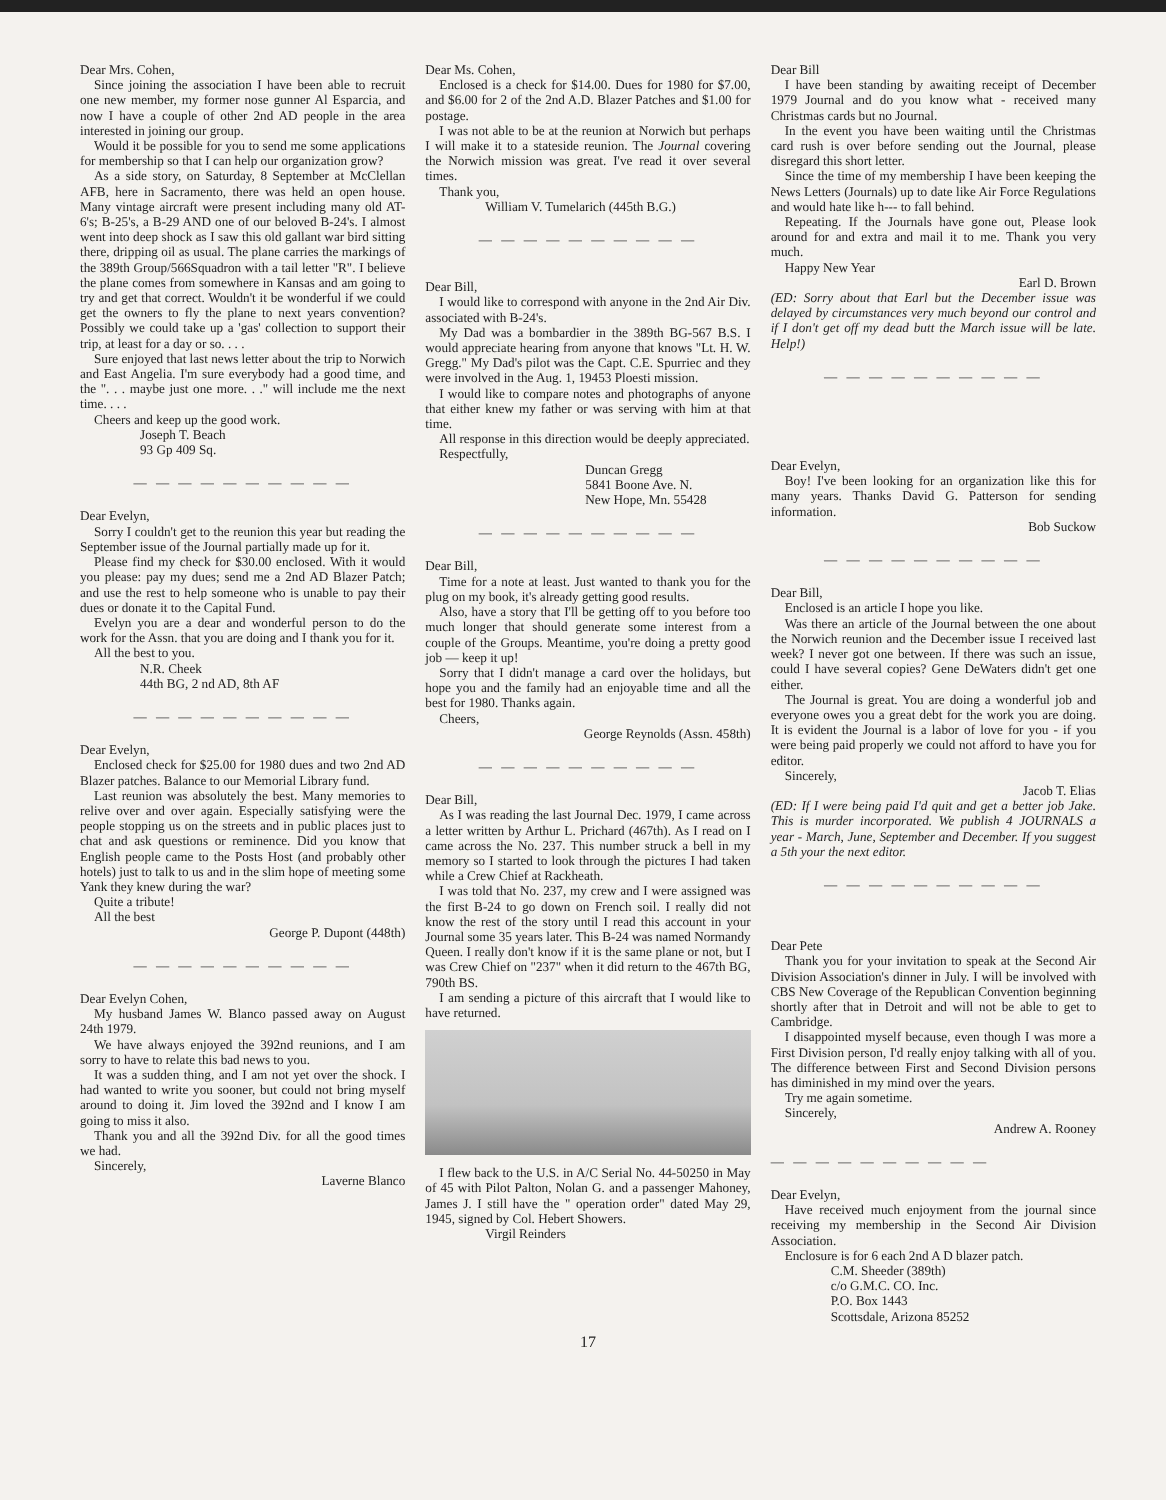Dear Mrs. Cohen,
Since joining the association I have been able to recruit one new member, my former nose gunner Al Esparcia, and now I have a couple of other 2nd AD people in the area interested in joining our group.
Would it be possible for you to send me some applications for membership so that I can help our organization grow?
As a side story, on Saturday, 8 September at McClellan AFB, here in Sacramento, there was held an open house. Many vintage aircraft were present including many old AT-6's; B-25's, a B-29 AND one of our beloved B-24's. I almost went into deep shock as I saw this old gallant war bird sitting there, dripping oil as usual. The plane carries the markings of the 389th Group/566Squadron with a tail letter "R". I believe the plane comes from somewhere in Kansas and am going to try and get that correct. Wouldn't it be wonderful if we could get the owners to fly the plane to next years convention? Possibly we could take up a 'gas' collection to support their trip, at least for a day or so. . . .
Sure enjoyed that last news letter about the trip to Norwich and East Angelia. I'm sure everybody had a good time, and the ". . . maybe just one more. . ." will include me the next time. . . .
Cheers and keep up the good work.
Joseph T. Beach
93 Gp 409 Sq.
— — — — — — — — — —
Dear Evelyn,
Sorry I couldn't get to the reunion this year but reading the September issue of the Journal partially made up for it.
Please find my check for $30.00 enclosed. With it would you please: pay my dues; send me a 2nd AD Blazer Patch; and use the rest to help someone who is unable to pay their dues or donate it to the Capital Fund.
Evelyn you are a dear and wonderful person to do the work for the Assn. that you are doing and I thank you for it.
All the best to you.
N.R. Cheek
44th BG, 2 nd AD, 8th AF
— — — — — — — — — —
Dear Evelyn,
Enclosed check for $25.00 for 1980 dues and two 2nd AD Blazer patches. Balance to our Memorial Library fund.
Last reunion was absolutely the best. Many memories to relive over and over again. Especially satisfying were the people stopping us on the streets and in public places just to chat and ask questions or reminence. Did you know that English people came to the Posts Host (and probably other hotels) just to talk to us and in the slim hope of meeting some Yank they knew during the war?
Quite a tribute!
All the best
George P. Dupont (448th)
— — — — — — — — — —
Dear Evelyn Cohen,
My husband James W. Blanco passed away on August 24th 1979.
We have always enjoyed the 392nd reunions, and I am sorry to have to relate this bad news to you.
It was a sudden thing, and I am not yet over the shock. I had wanted to write you sooner, but could not bring myself around to doing it. Jim loved the 392nd and I know I am going to miss it also.
Thank you and all the 392nd Div. for all the good times we had.
Sincerely,
Laverne Blanco
Dear Ms. Cohen,
Enclosed is a check for $14.00. Dues for 1980 for $7.00, and $6.00 for 2 of the 2nd A.D. Blazer Patches and $1.00 for postage.
I was not able to be at the reunion at Norwich but perhaps I will make it to a stateside reunion. The Journal covering the Norwich mission was great. I've read it over several times.
Thank you,
William V. Tumelarich (445th B.G.)
— — — — — — — — — —
Dear Bill,
I would like to correspond with anyone in the 2nd Air Div. associated with B-24's.
My Dad was a bombardier in the 389th BG-567 B.S. I would appreciate hearing from anyone that knows "Lt. H. W. Gregg." My Dad's pilot was the Capt. C.E. Spurriec and they were involved in the Aug. 1, 19453 Ploesti mission.
I would like to compare notes and photographs of anyone that either knew my father or was serving with him at that time.
All response in this direction would be deeply appreciated.
Respectfully,
Duncan Gregg
5841 Boone Ave. N.
New Hope, Mn. 55428
— — — — — — — — — —
Dear Bill,
Time for a note at least. Just wanted to thank you for the plug on my book, it's already getting good results.
Also, have a story that I'll be getting off to you before too much longer that should generate some interest from a couple of the Groups. Meantime, you're doing a pretty good job — keep it up!
Sorry that I didn't manage a card over the holidays, but hope you and the family had an enjoyable time and all the best for 1980. Thanks again.
Cheers,
George Reynolds (Assn. 458th)
— — — — — — — — — —
Dear Bill,
As I was reading the last Journal Dec. 1979, I came across a letter written by Arthur L. Prichard (467th). As I read on I came across the No. 237. This number struck a bell in my memory so I started to look through the pictures I had taken while a Crew Chief at Rackheath.
I was told that No. 237, my crew and I were assigned was the first B-24 to go down on French soil. I really did not know the rest of the story until I read this account in your Journal some 35 years later. This B-24 was named Normandy Queen. I really don't know if it is the same plane or not, but I was Crew Chief on "237" when it did return to the 467th BG, 790th BS.
I am sending a picture of this aircraft that I would like to have returned.
I flew back to the U.S. in A/C Serial No. 44-50250 in May of 45 with Pilot Palton, Nolan G. and a passenger Mahoney, James J. I still have the " operation order" dated May 29, 1945, signed by Col. Hebert Showers.
Virgil Reinders
Dear Bill
I have been standing by awaiting receipt of December 1979 Journal and do you know what - received many Christmas cards but no Journal.
In the event you have been waiting until the Christmas card rush is over before sending out the Journal, please disregard this short letter.
Since the time of my membership I have been keeping the News Letters (Journals) up to date like Air Force Regulations and would hate like h--- to fall behind.
Repeating. If the Journals have gone out, Please look around for and extra and mail it to me. Thank you very much.
Happy New Year
Earl D. Brown
(ED: Sorry about that Earl but the December issue was delayed by circumstances very much beyond our control and if I don't get off my dead butt the March issue will be late. Help!)
— — — — — — — — — —
Dear Evelyn,
Boy! I've been looking for an organization like this for many years. Thanks David G. Patterson for sending information.
Bob Suckow
— — — — — — — — — —
Dear Bill,
Enclosed is an article I hope you like.
Was there an article of the Journal between the one about the Norwich reunion and the December issue I received last week? I never got one between. If there was such an issue, could I have several copies? Gene DeWaters didn't get one either.
The Journal is great. You are doing a wonderful job and everyone owes you a great debt for the work you are doing. It is evident the Journal is a labor of love for you - if you were being paid properly we could not afford to have you for editor.
Sincerely,
Jacob T. Elias
(ED: If I were being paid I'd quit and get a better job Jake. This is murder incorporated. We publish 4 JOURNALS a year - March, June, September and December. If you suggest a 5th your the next editor.
— — — — — — — — — —
Dear Pete
Thank you for your invitation to speak at the Second Air Division Association's dinner in July. I will be involved with CBS New Coverage of the Republican Convention beginning shortly after that in Detroit and will not be able to get to Cambridge.
I disappointed myself because, even though I was more a First Division person, I'd really enjoy talking with all of you. The difference between First and Second Division persons has diminished in my mind over the years.
Try me again sometime.
Sincerely,
Andrew A. Rooney
— — — — — — — — — —
Dear Evelyn,
Have received much enjoyment from the journal since receiving my membership in the Second Air Division Association.
Enclosure is for 6 each 2nd A D blazer patch.
C.M. Sheeder (389th)
c/o G.M.C. CO. Inc.
P.O. Box 1443
Scottsdale, Arizona 85252
17